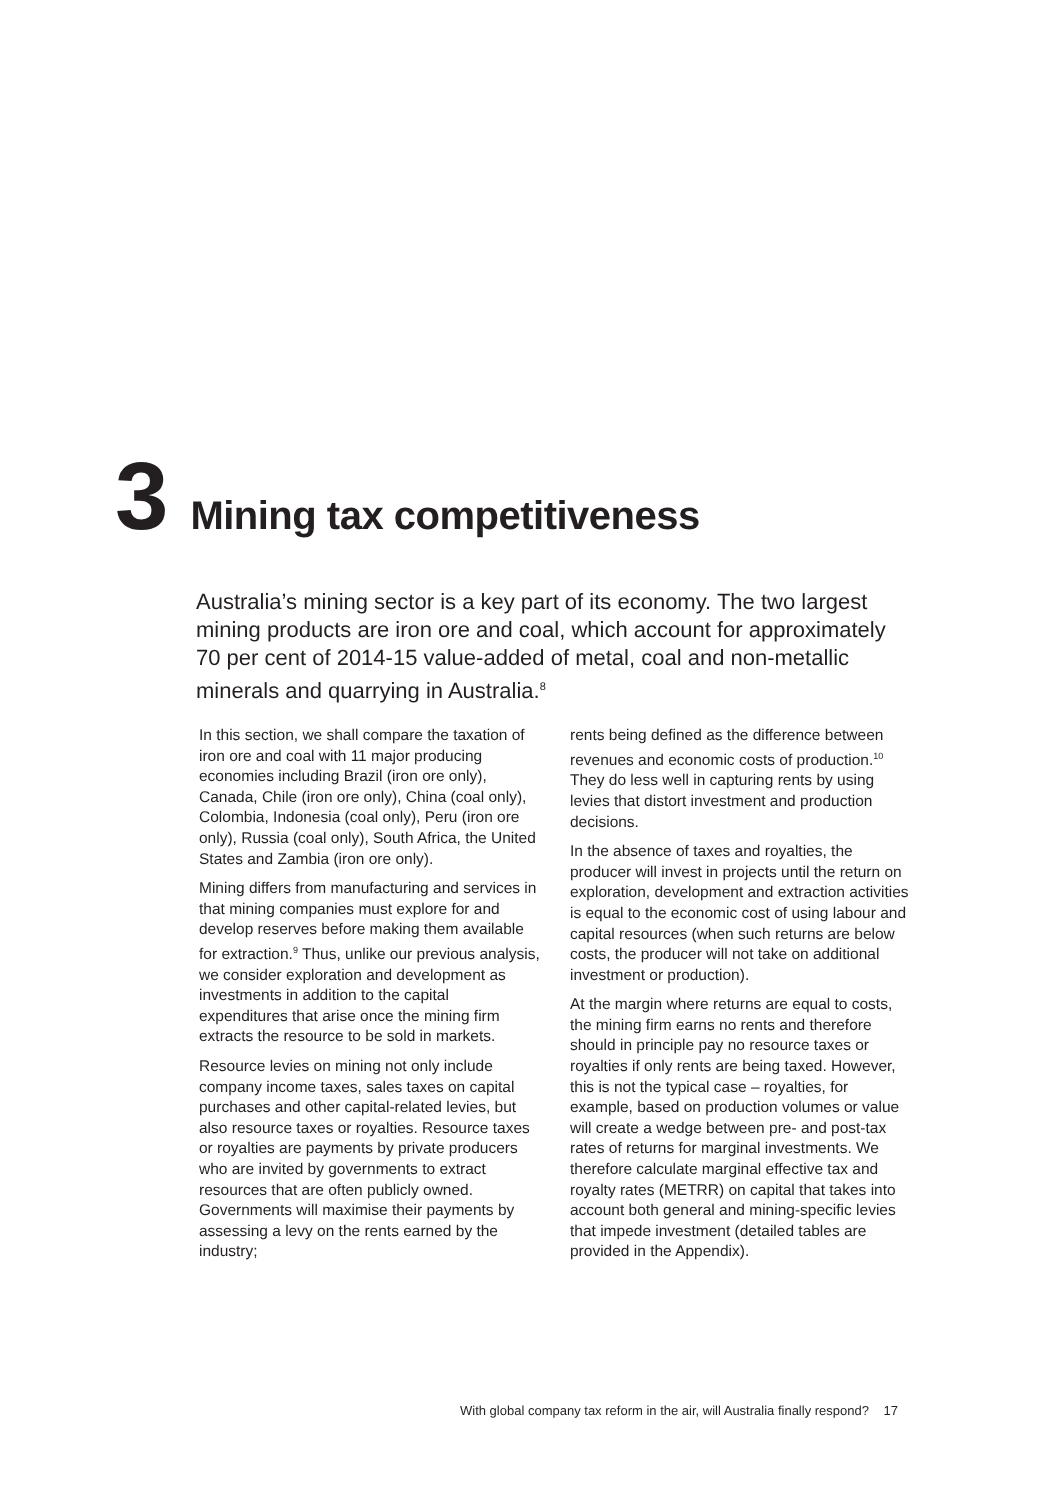3 Mining tax competitiveness
Australia’s mining sector is a key part of its economy. The two largest mining products are iron ore and coal, which account for approximately 70 per cent of 2014-15 value-added of metal, coal and non-metallic minerals and quarrying in Australia.<sup>8</sup>
In this section, we shall compare the taxation of iron ore and coal with 11 major producing economies including Brazil (iron ore only), Canada, Chile (iron ore only), China (coal only), Colombia, Indonesia (coal only), Peru (iron ore only), Russia (coal only), South Africa, the United States and Zambia (iron ore only).
Mining differs from manufacturing and services in that mining companies must explore for and develop reserves before making them available for extraction.<sup>9</sup> Thus, unlike our previous analysis, we consider exploration and development as investments in addition to the capital expenditures that arise once the mining firm extracts the resource to be sold in markets.
Resource levies on mining not only include company income taxes, sales taxes on capital purchases and other capital-related levies, but also resource taxes or royalties. Resource taxes or royalties are payments by private producers who are invited by governments to extract resources that are often publicly owned. Governments will maximise their payments by assessing a levy on the rents earned by the industry;
rents being defined as the difference between revenues and economic costs of production.<sup>10</sup> They do less well in capturing rents by using levies that distort investment and production decisions.
In the absence of taxes and royalties, the producer will invest in projects until the return on exploration, development and extraction activities is equal to the economic cost of using labour and capital resources (when such returns are below costs, the producer will not take on additional investment or production).
At the margin where returns are equal to costs, the mining firm earns no rents and therefore should in principle pay no resource taxes or royalties if only rents are being taxed. However, this is not the typical case – royalties, for example, based on production volumes or value will create a wedge between pre- and post-tax rates of returns for marginal investments. We therefore calculate marginal effective tax and royalty rates (METRR) on capital that takes into account both general and mining-specific levies that impede investment (detailed tables are provided in the Appendix).
With global company tax reform in the air, will Australia finally respond? 17